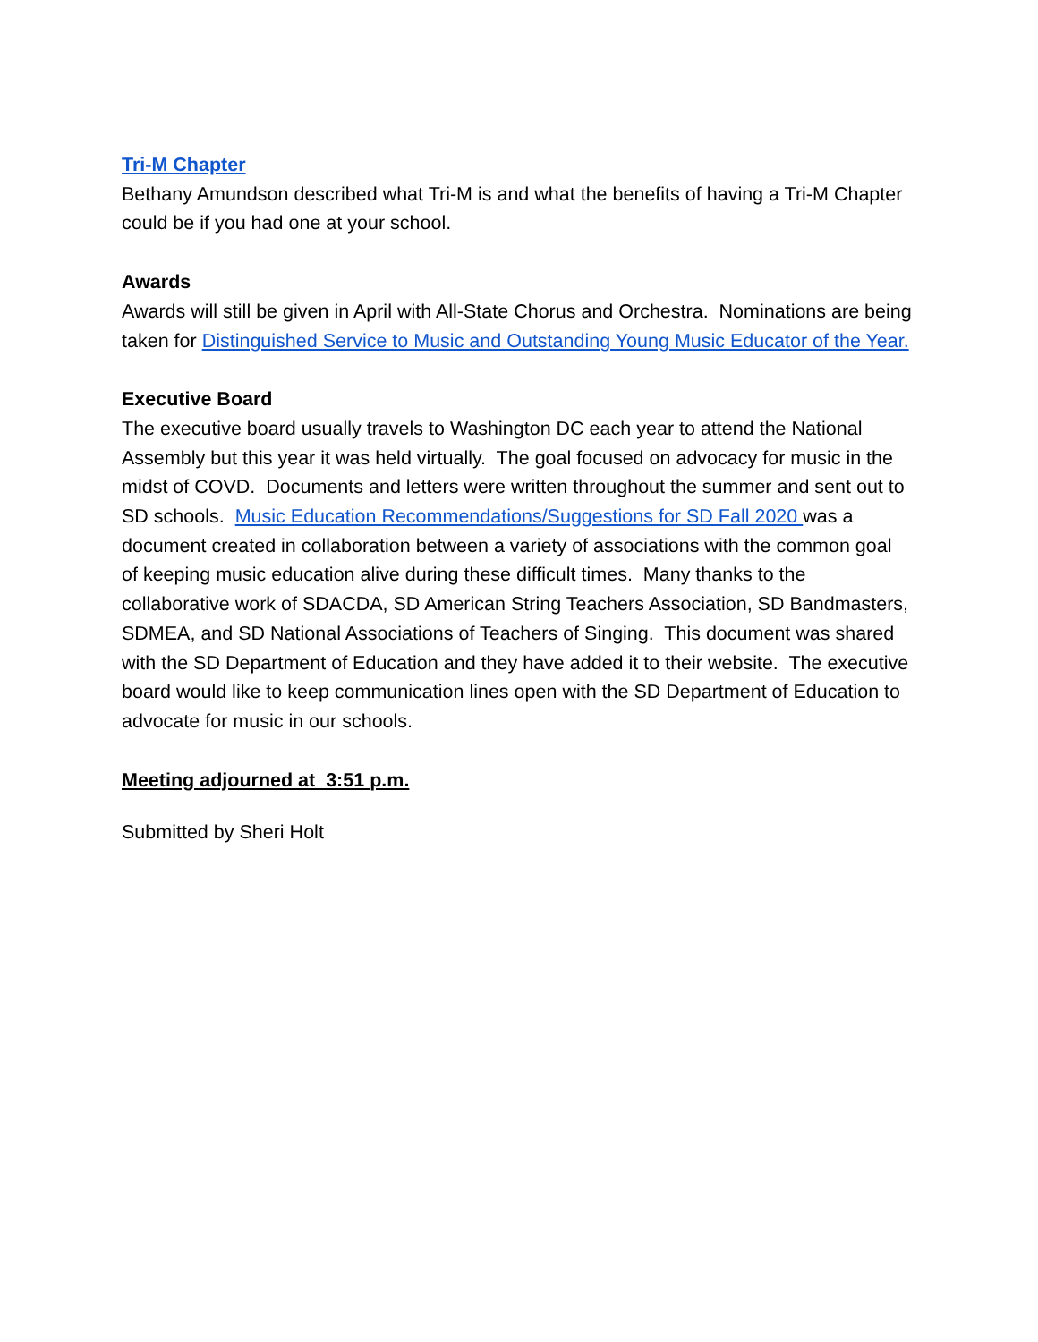Tri-M Chapter
Bethany Amundson described what Tri-M is and what the benefits of having a Tri-M Chapter could be if you had one at your school.
Awards
Awards will still be given in April with All-State Chorus and Orchestra. Nominations are being taken for Distinguished Service to Music and Outstanding Young Music Educator of the Year.
Executive Board
The executive board usually travels to Washington DC each year to attend the National Assembly but this year it was held virtually. The goal focused on advocacy for music in the midst of COVD. Documents and letters were written throughout the summer and sent out to SD schools. Music Education Recommendations/Suggestions for SD Fall 2020 was a document created in collaboration between a variety of associations with the common goal of keeping music education alive during these difficult times. Many thanks to the collaborative work of SDACDA, SD American String Teachers Association, SD Bandmasters, SDMEA, and SD National Associations of Teachers of Singing. This document was shared with the SD Department of Education and they have added it to their website. The executive board would like to keep communication lines open with the SD Department of Education to advocate for music in our schools.
Meeting adjourned at 3:51 p.m.
Submitted by Sheri Holt